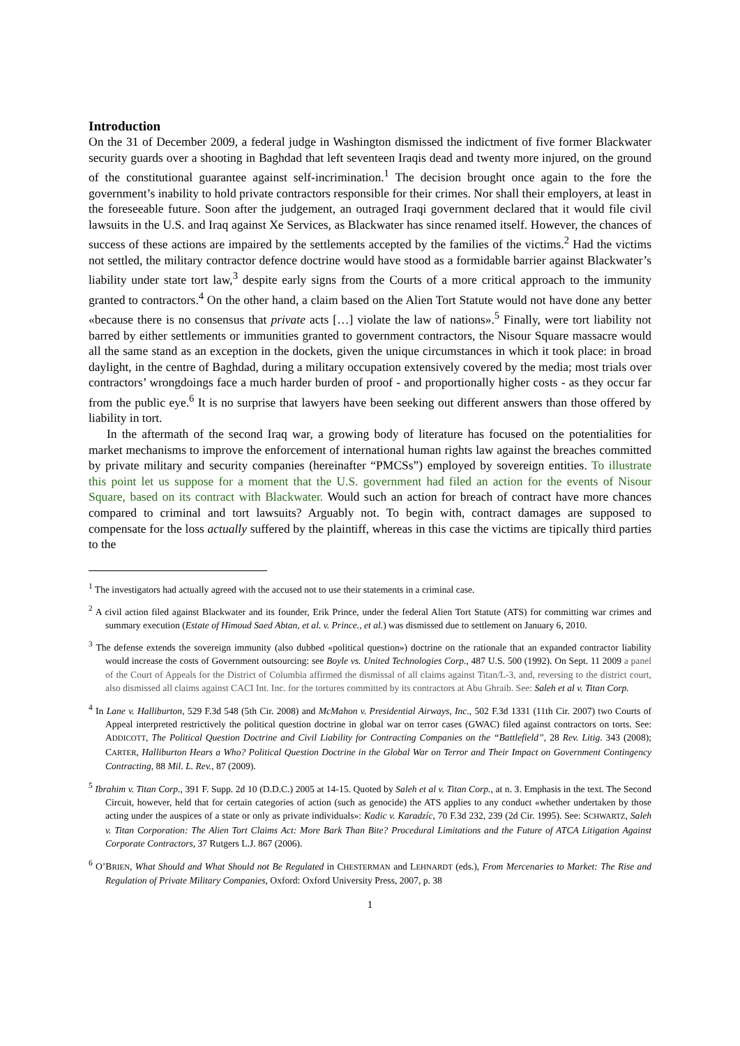Introduction
On the 31 of December 2009, a federal judge in Washington dismissed the indictment of five former Blackwater security guards over a shooting in Baghdad that left seventeen Iraqis dead and twenty more injured, on the ground of the constitutional guarantee against self-incrimination.<sup>1</sup> The decision brought once again to the fore the government’s inability to hold private contractors responsible for their crimes. Nor shall their employers, at least in the foreseeable future. Soon after the judgement, an outraged Iraqi government declared that it would file civil lawsuits in the U.S. and Iraq against Xe Services, as Blackwater has since renamed itself. However, the chances of success of these actions are impaired by the settlements accepted by the families of the victims.<sup>2</sup> Had the victims not settled, the military contractor defence doctrine would have stood as a formidable barrier against Blackwater’s liability under state tort law,<sup>3</sup> despite early signs from the Courts of a more critical approach to the immunity granted to contractors.<sup>4</sup> On the other hand, a claim based on the Alien Tort Statute would not have done any better «because there is no consensus that private acts […] violate the law of nations».<sup>5</sup> Finally, were tort liability not barred by either settlements or immunities granted to government contractors, the Nisour Square massacre would all the same stand as an exception in the dockets, given the unique circumstances in which it took place: in broad daylight, in the centre of Baghdad, during a military occupation extensively covered by the media; most trials over contractors’ wrongdoings face a much harder burden of proof - and proportionally higher costs - as they occur far from the public eye.<sup>6</sup> It is no surprise that lawyers have been seeking out different answers than those offered by liability in tort.
In the aftermath of the second Iraq war, a growing body of literature has focused on the potentialities for market mechanisms to improve the enforcement of international human rights law against the breaches committed by private military and security companies (hereinafter “PMCSs”) employed by sovereign entities. To illustrate this point let us suppose for a moment that the U.S. government had filed an action for the events of Nisour Square, based on its contract with Blackwater. Would such an action for breach of contract have more chances compared to criminal and tort lawsuits? Arguably not. To begin with, contract damages are supposed to compensate for the loss actually suffered by the plaintiff, whereas in this case the victims are tipically third parties to the
<sup>1</sup> The investigators had actually agreed with the accused not to use their statements in a criminal case.
<sup>2</sup> A civil action filed against Blackwater and its founder, Erik Prince, under the federal Alien Tort Statute (ATS) for committing war crimes and summary execution (Estate of Himoud Saed Abtan, et al. v. Prince., et al.) was dismissed due to settlement on January 6, 2010.
<sup>3</sup> The defense extends the sovereign immunity (also dubbed «political question») doctrine on the rationale that an expanded contractor liability would increase the costs of Government outsourcing: see Boyle vs. United Technologies Corp., 487 U.S. 500 (1992). On Sept. 11 2009 a panel of the Court of Appeals for the District of Columbia affirmed the dismissal of all claims against Titan/L-3, and, reversing to the district court, also dismissed all claims against CACI Int. Inc. for the tortures committed by its contractors at Abu Ghraib. See: Saleh et al v. Titan Corp.
<sup>4</sup> In Lane v. Halliburton, 529 F.3d 548 (5th Cir. 2008) and McMahon v. Presidential Airways, Inc., 502 F.3d 1331 (11th Cir. 2007) two Courts of Appeal interpreted restrictively the political question doctrine in global war on terror cases (GWAC) filed against contractors on torts. See: ADDICOTT, The Political Question Doctrine and Civil Liability for Contracting Companies on the “Battlefield”, 28 Rev. Litig. 343 (2008); CARTER, Halliburton Hears a Who? Political Question Doctrine in the Global War on Terror and Their Impact on Government Contingency Contracting, 88 Mil. L. Rev., 87 (2009).
<sup>5</sup> Ibrahim v. Titan Corp., 391 F. Supp. 2d 10 (D.D.C.) 2005 at 14-15. Quoted by Saleh et al v. Titan Corp., at n. 3. Emphasis in the text. The Second Circuit, however, held that for certain categories of action (such as genocide) the ATS applies to any conduct «whether undertaken by those acting under the auspices of a state or only as private individuals»: Kadic v. Karadzíc, 70 F.3d 232, 239 (2d Cir. 1995). See: SCHWARTZ, Saleh v. Titan Corporation: The Alien Tort Claims Act: More Bark Than Bite? Procedural Limitations and the Future of ATCA Litigation Against Corporate Contractors, 37 Rutgers L.J. 867 (2006).
<sup>6</sup> O’BRIEN, What Should and What Should not Be Regulated in CHESTERMAN and LEHNARDT (eds.), From Mercenaries to Market: The Rise and Regulation of Private Military Companies, Oxford: Oxford University Press, 2007, p. 38
1